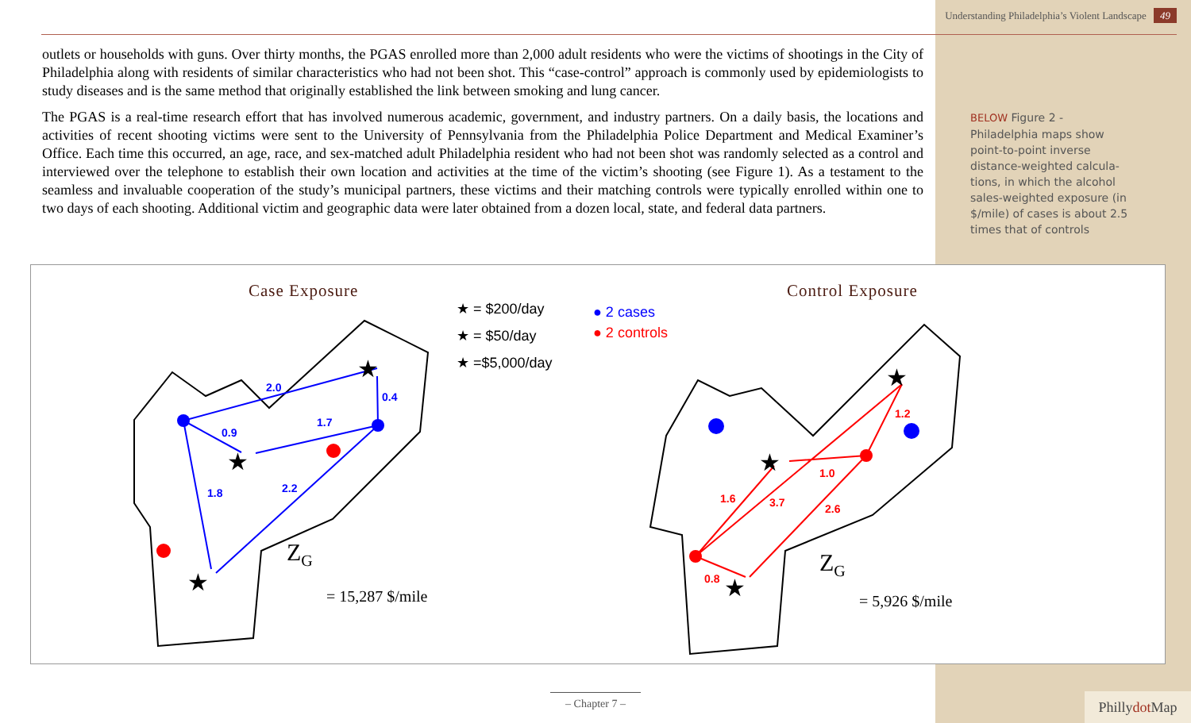Understanding Philadelphia’s Violent Landscape 49
outlets or households with guns. Over thirty months, the PGAS enrolled more than 2,000 adult residents who were the victims of shootings in the City of Philadelphia along with residents of similar characteristics who had not been shot. This “case-control” approach is commonly used by epidemiologists to study diseases and is the same method that originally established the link between smoking and lung cancer.
The PGAS is a real-time research effort that has involved numerous academic, government, and industry partners. On a daily basis, the locations and activities of recent shooting victims were sent to the University of Pennsylvania from the Philadelphia Police Department and Medical Examiner’s Office. Each time this occurred, an age, race, and sex-matched adult Philadelphia resident who had not been shot was randomly selected as a control and interviewed over the telephone to establish their own location and activities at the time of the victim’s shooting (see Figure 1). As a testament to the seamless and invaluable cooperation of the study’s municipal partners, these victims and their matching controls were typically enrolled within one to two days of each shooting. Additional victim and geographic data were later obtained from a dozen local, state, and federal data partners.
BELOW Figure 2 - Philadelphia maps show point-to-point inverse distance-weighted calcula­tions, in which the alcohol sales-weighted exposure (in $/mile) of cases is about 2.5 times that of controls
Case Exposure Control Exposure
★ = $200/day
★ = $50/day
★ =$5,000/day
● 2 cases
● 2 controls
2.0
0.9
1.7
0.4
1.8
2.2
1.6
3.7
1.0
1.2
2.6
0.8
★
★
★
★
★
★
Z<sub>G</sub>
= 15,287 $/mile
Z<sub>G</sub>
= 5,926 $/mile
– Chapter 7 –
Phillydot Map